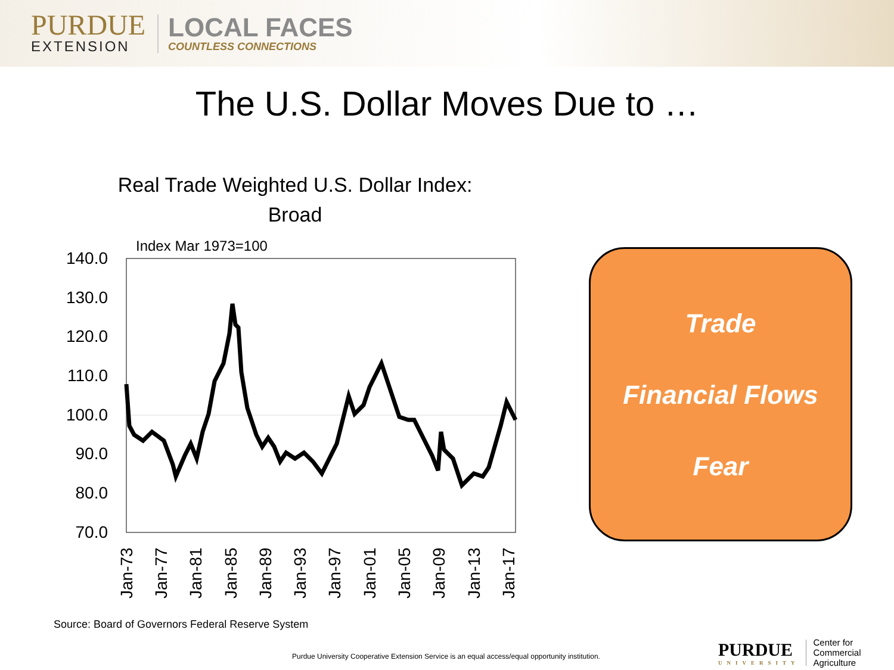PURDUE
EXTENSION
LOCAL FACES
COUNTLESS CONNECTIONS
The U.S. Dollar Moves Due to …
Real Trade Weighted U.S. Dollar Index:
Broad
Index Mar 1973=100
140.0
130.0
120.0
110.0
100.0
90.0
80.0
70.0
Jan-73
Jan-77
Jan-81
Jan-85
Jan-89
Jan-93
Jan-97
Jan-01
Jan-05
Jan-09
Jan-13
Jan-17
Trade
Financial Flows
Fear
Source: Board of Governors Federal Reserve System
Purdue University Cooperative Extension Service is an equal access/equal opportunity institution.
PURDUE
UNIVERSITY
Center for
Commercial Agriculture